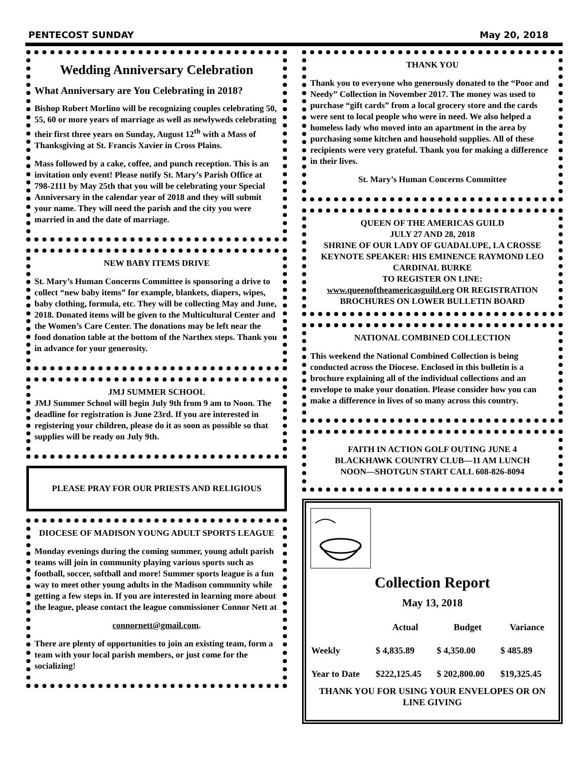PENTECOST SUNDAY May 20, 2018
Wedding Anniversary Celebration
What Anniversary are You Celebrating in 2018?
Bishop Robert Morlino will be recognizing couples celebrating 50, 55, 60 or more years of marriage as well as newlyweds celebrating their first three years on Sunday, August 12<sup>th</sup> with a Mass of Thanksgiving at St. Francis Xavier in Cross Plains.
Mass followed by a cake, coffee, and punch reception. This is an invitation only event! Please notify St. Mary’s Parish Office at 798-2111 by May 25th that you will be celebrating your Special Anniversary in the calendar year of 2018 and they will submit your name. They will need the parish and the city you were married in and the date of marriage.
NEW BABY ITEMS DRIVE
St. Mary’s Human Concerns Committee is sponsoring a drive to collect “new baby items” for example, blankets, diapers, wipes, baby clothing, formula, etc. They will be collecting May and June, 2018. Donated items will be given to the Multicultural Center and the Women’s Care Center. The donations may be left near the food donation table at the bottom of the Narthex steps. Thank you in advance for your generosity.
JMJ SUMMER SCHOOL
JMJ Summer School will begin July 9th from 9 am to Noon. The deadline for registration is June 23rd. If you are interested in registering your children, please do it as soon as possible so that supplies will be ready on July 9th.
PLEASE PRAY FOR OUR PRIESTS AND RELIGIOUS
DIOCESE OF MADISON YOUNG ADULT SPORTS LEAGUE
Monday evenings during the coming summer, young adult parish teams will join in community playing various sports such as football, soccer, softball and more! Summer sports league is a fun way to meet other young adults in the Madison community while getting a few steps in. If you are interested in learning more about the league, please contact the league commissioner Connor Nett at
connornett@gmail.com.
There are plenty of opportunities to join an existing team, form a team with your local parish members, or just come for the socializing!
THANK YOU
Thank you to everyone who generously donated to the “Poor and Needy” Collection in November 2017. The money was used to purchase “gift cards” from a local grocery store and the cards were sent to local people who were in need. We also helped a homeless lady who moved into an apartment in the area by purchasing some kitchen and household supplies. All of these recipients were very grateful. Thank you for making a difference in their lives.
St. Mary’s Human Concerns Committee
QUEEN OF THE AMERICAS GUILD
JULY 27 AND 28, 2018
SHRINE OF OUR LADY OF GUADALUPE, LA CROSSE
KEYNOTE SPEAKER: HIS EMINENCE RAYMOND LEO CARDINAL BURKE
TO REGISTER ON LINE:
www.queenoftheamericasguild.org OR REGISTRATION BROCHURES ON LOWER BULLETIN BOARD
NATIONAL COMBINED COLLECTION
This weekend the National Combined Collection is being conducted across the Diocese. Enclosed in this bulletin is a brochure explaining all of the individual collections and an envelope to make your donation. Please consider how you can make a difference in lives of so many across this country.
FAITH IN ACTION GOLF OUTING JUNE 4
BLACKHAWK COUNTRY CLUB—11 AM LUNCH
NOON—SHOTGUN START CALL 608-826-8094
Collection Report
May 13, 2018
| | Actual | Budget | Variance |
| --- | --- | --- | --- |
| Weekly | $ 4,835.89 | $ 4,350.00 | $ 485.89 |
| Year to Date | $222,125.45 | $ 202,800.00 | $19,325.45 |
THANK YOU FOR USING YOUR ENVELOPES OR ON LINE GIVING